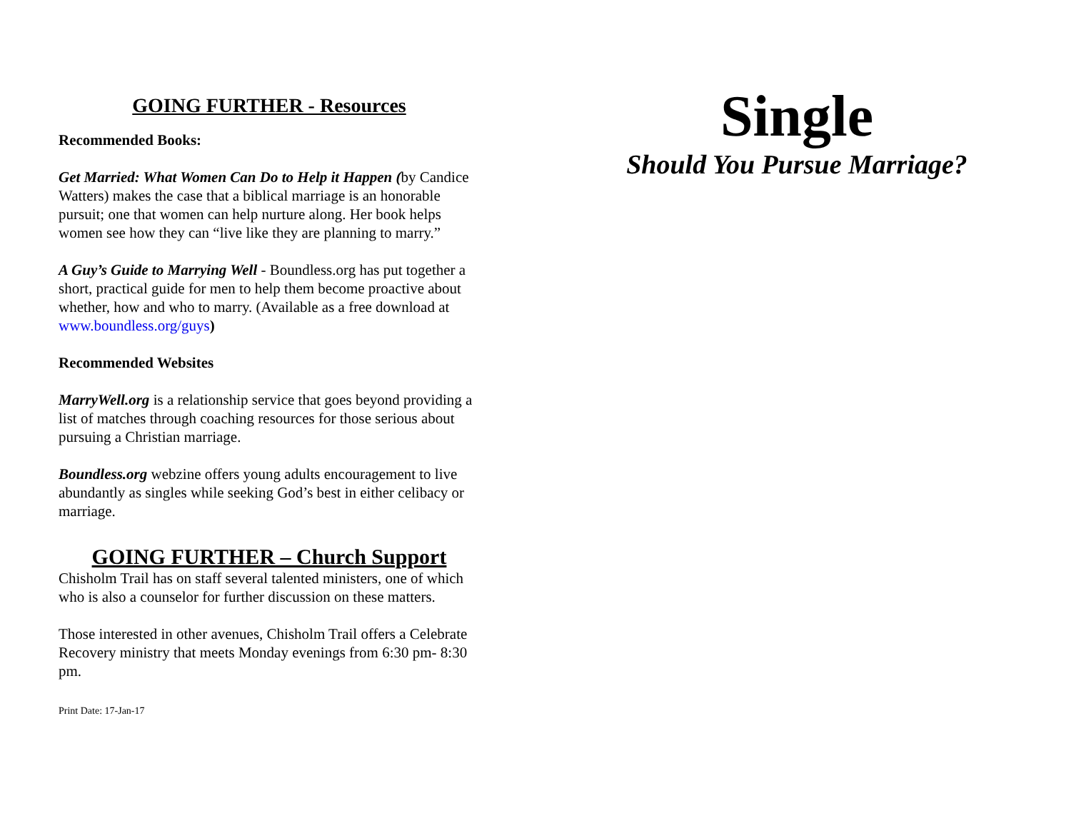GOING FURTHER - Resources
Recommended Books:
Get Married: What Women Can Do to Help it Happen (by Candice Watters) makes the case that a biblical marriage is an honorable pursuit; one that women can help nurture along. Her book helps women see how they can “live like they are planning to marry.”
A Guy’s Guide to Marrying Well - Boundless.org has put together a short, practical guide for men to help them become proactive about whether, how and who to marry. (Available as a free download at www.boundless.org/guys)
Recommended Websites
MarryWell.org is a relationship service that goes beyond providing a list of matches through coaching resources for those serious about pursuing a Christian marriage.
Boundless.org webzine offers young adults encouragement to live abundantly as singles while seeking God’s best in either celibacy or marriage.
GOING FURTHER – Church Support
Chisholm Trail has on staff several talented ministers, one of which who is also a counselor for further discussion on these matters.
Those interested in other avenues, Chisholm Trail offers a Celebrate Recovery ministry that meets Monday evenings from 6:30 pm- 8:30 pm.
Print Date: 17-Jan-17
Single
Should You Pursue Marriage?